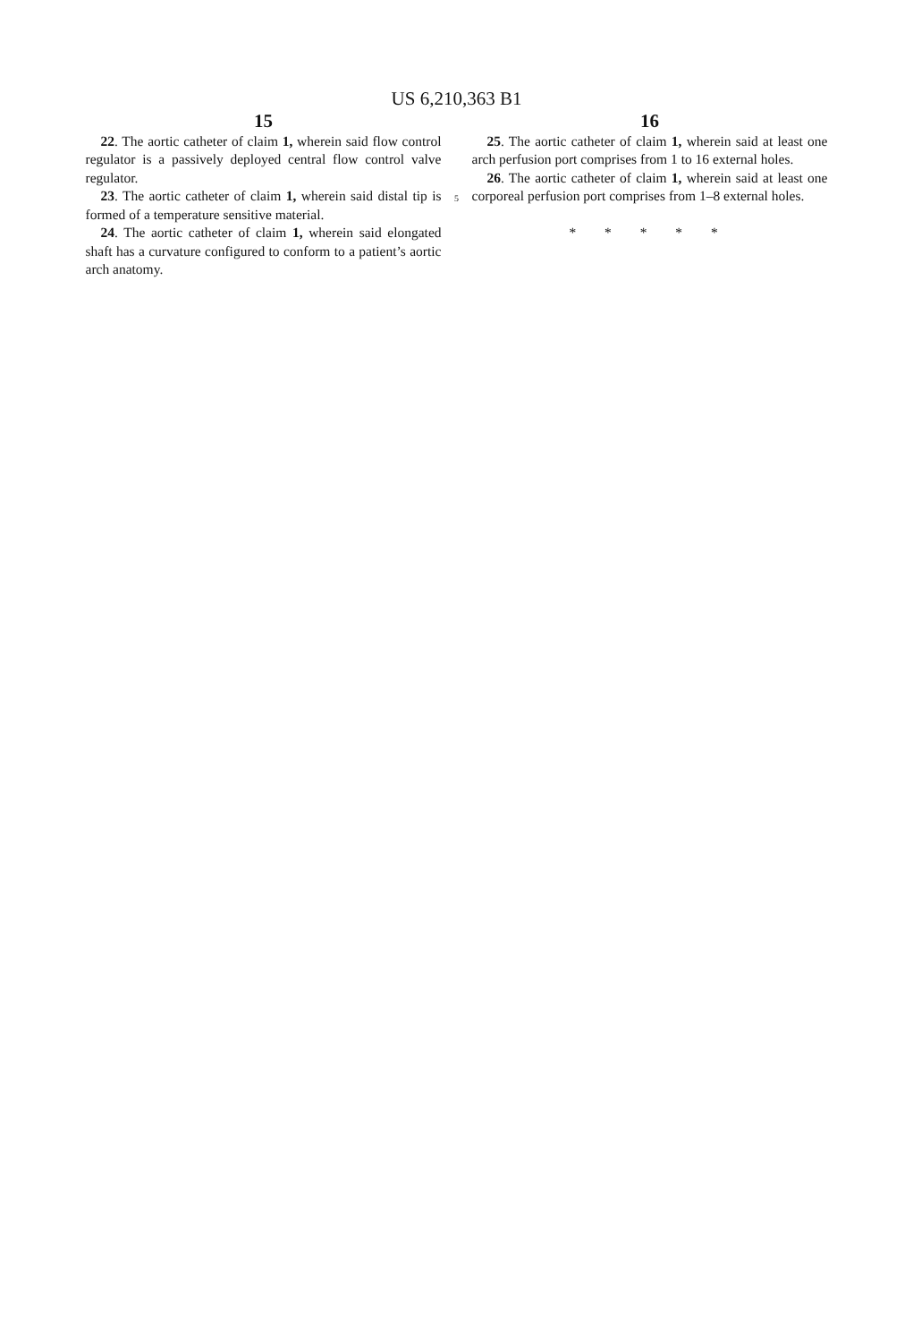US 6,210,363 B1
15
22. The aortic catheter of claim 1, wherein said flow control regulator is a passively deployed central flow control valve regulator.
23. The aortic catheter of claim 1, wherein said distal tip is formed of a temperature sensitive material.
24. The aortic catheter of claim 1, wherein said elongated shaft has a curvature configured to conform to a patient’s aortic arch anatomy.
5
16
25. The aortic catheter of claim 1, wherein said at least one arch perfusion port comprises from 1 to 16 external holes.
26. The aortic catheter of claim 1, wherein said at least one corporeal perfusion port comprises from 1–8 external holes.
* * * * *